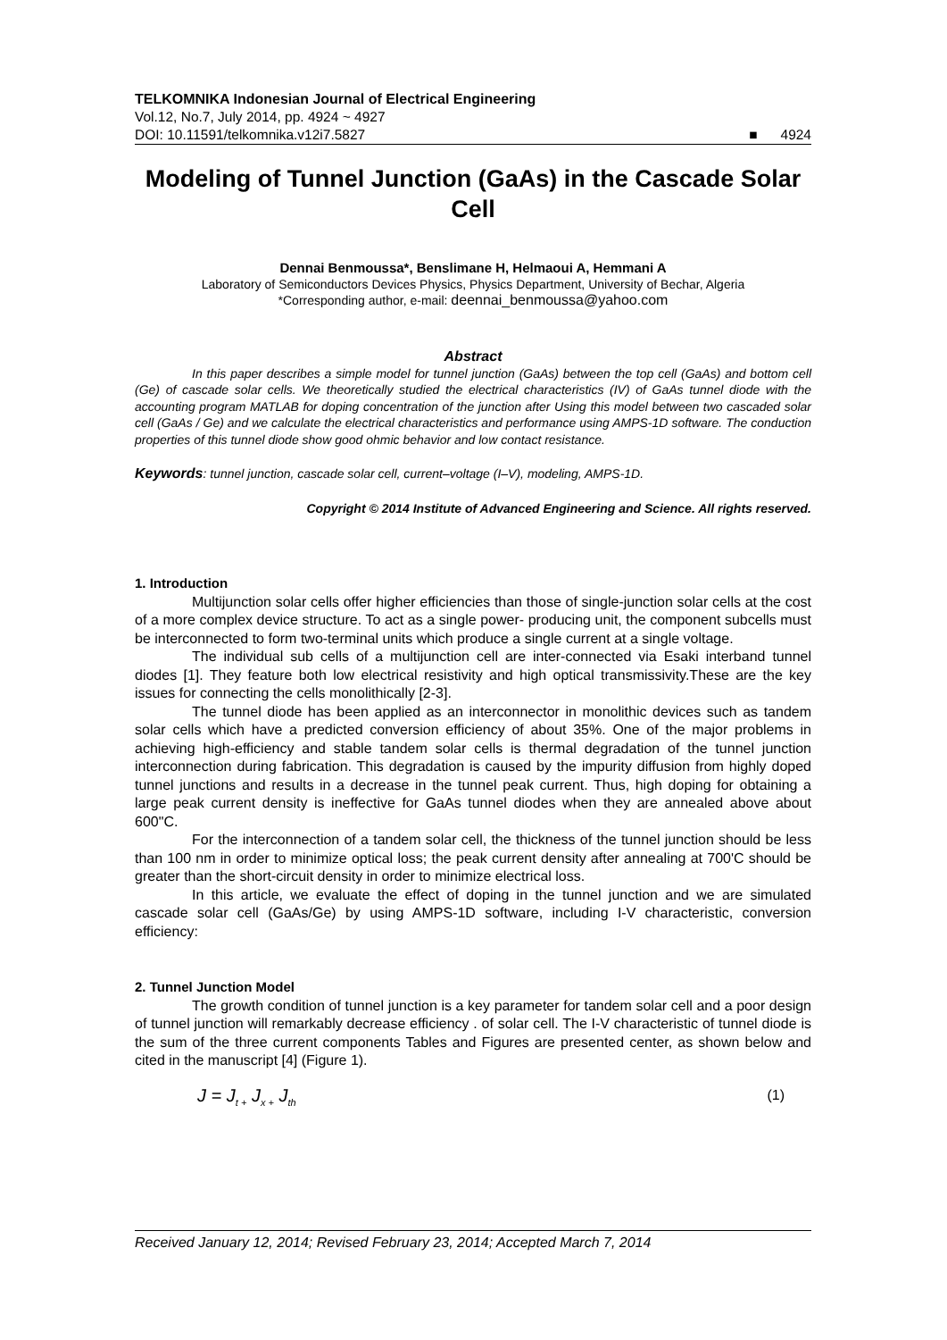TELKOMNIKA Indonesian Journal of Electrical Engineering
Vol.12, No.7, July 2014, pp. 4924 ~ 4927
DOI: 10.11591/telkomnika.v12i7.5827 ■ 4924
Modeling of Tunnel Junction (GaAs) in the Cascade Solar Cell
Dennai Benmoussa*, Benslimane H, Helmaoui A, Hemmani A
Laboratory of Semiconductors Devices Physics, Physics Department, University of Bechar, Algeria
*Corresponding author, e-mail: deennai_benmoussa@yahoo.com
Abstract
In this paper describes a simple model for tunnel junction (GaAs) between the top cell (GaAs) and bottom cell (Ge) of cascade solar cells. We theoretically studied the electrical characteristics (IV) of GaAs tunnel diode with the accounting program MATLAB for doping concentration of the junction after Using this model between two cascaded solar cell (GaAs / Ge) and we calculate the electrical characteristics and performance using AMPS-1D software. The conduction properties of this tunnel diode show good ohmic behavior and low contact resistance.
Keywords: tunnel junction, cascade solar cell, current–voltage (I–V), modeling, AMPS-1D.
Copyright © 2014 Institute of Advanced Engineering and Science. All rights reserved.
1. Introduction
Multijunction solar cells offer higher efficiencies than those of single-junction solar cells at the cost of a more complex device structure. To act as a single power- producing unit, the component subcells must be interconnected to form two-terminal units which produce a single current at a single voltage.
The individual sub cells of a multijunction cell are inter-connected via Esaki interband tunnel diodes [1]. They feature both low electrical resistivity and high optical transmissivity.These are the key issues for connecting the cells monolithically [2-3].
The tunnel diode has been applied as an interconnector in monolithic devices such as tandem solar cells which have a predicted conversion efficiency of about 35%. One of the major problems in achieving high-efficiency and stable tandem solar cells is thermal degradation of the tunnel junction interconnection during fabrication. This degradation is caused by the impurity diffusion from highly doped tunnel junctions and results in a decrease in the tunnel peak current. Thus, high doping for obtaining a large peak current density is ineffective for GaAs tunnel diodes when they are annealed above about 600"C.
For the interconnection of a tandem solar cell, the thickness of the tunnel junction should be less than 100 nm in order to minimize optical loss; the peak current density after annealing at 700'C should be greater than the short-circuit density in order to minimize electrical loss.
In this article, we evaluate the effect of doping in the tunnel junction and we are simulated cascade solar cell (GaAs/Ge) by using AMPS-1D software, including I-V characteristic, conversion efficiency:
2. Tunnel Junction Model
The growth condition of tunnel junction is a key parameter for tandem solar cell and a poor design of tunnel junction will remarkably decrease efficiency . of solar cell. The I-V characteristic of tunnel diode is the sum of the three current components Tables and Figures are presented center, as shown below and cited in the manuscript [4] (Figure 1).
J = J<sub>t +</sub> J<sub>x +</sub> J<sub>th</sub> (1)
Received January 12, 2014; Revised February 23, 2014; Accepted March 7, 2014